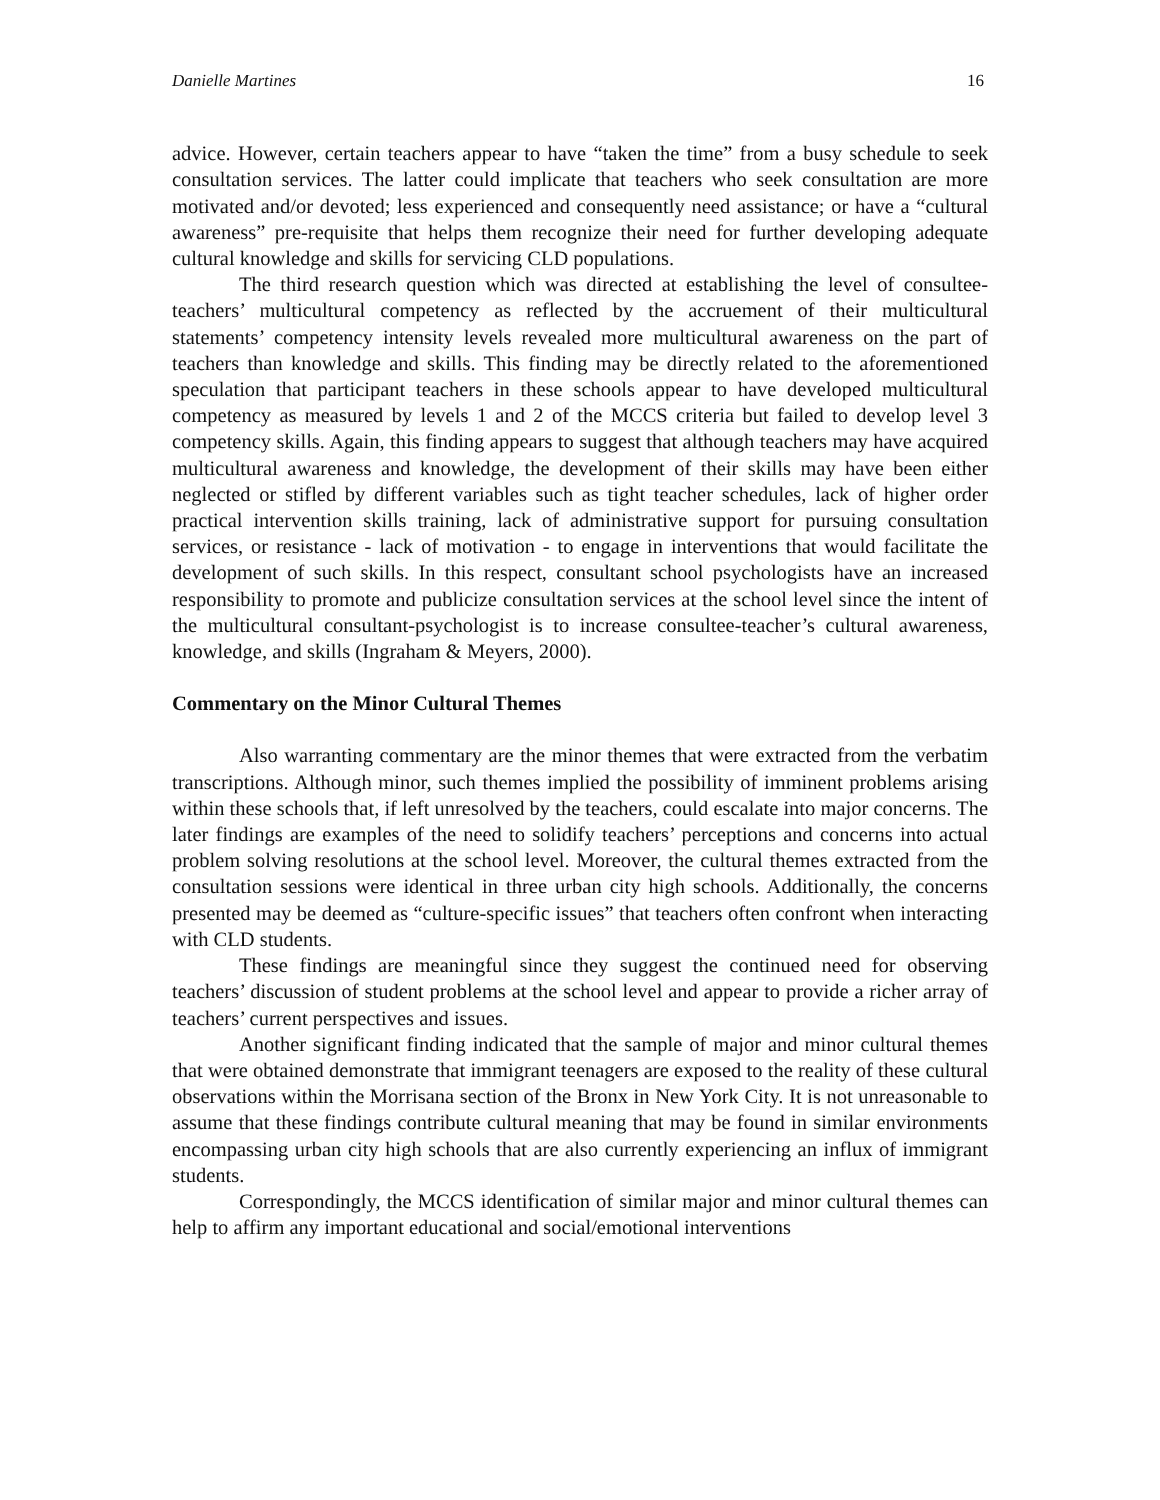Danielle Martines 16
advice. However, certain teachers appear to have “taken the time” from a busy schedule to seek consultation services. The latter could implicate that teachers who seek consultation are more motivated and/or devoted; less experienced and consequently need assistance; or have a “cultural awareness” pre-requisite that helps them recognize their need for further developing adequate cultural knowledge and skills for servicing CLD populations.
The third research question which was directed at establishing the level of consultee-teachers’ multicultural competency as reflected by the accruement of their multicultural statements’ competency intensity levels revealed more multicultural awareness on the part of teachers than knowledge and skills. This finding may be directly related to the aforementioned speculation that participant teachers in these schools appear to have developed multicultural competency as measured by levels 1 and 2 of the MCCS criteria but failed to develop level 3 competency skills. Again, this finding appears to suggest that although teachers may have acquired multicultural awareness and knowledge, the development of their skills may have been either neglected or stifled by different variables such as tight teacher schedules, lack of higher order practical intervention skills training, lack of administrative support for pursuing consultation services, or resistance - lack of motivation - to engage in interventions that would facilitate the development of such skills. In this respect, consultant school psychologists have an increased responsibility to promote and publicize consultation services at the school level since the intent of the multicultural consultant-psychologist is to increase consultee-teacher’s cultural awareness, knowledge, and skills (Ingraham & Meyers, 2000).
Commentary on the Minor Cultural Themes
Also warranting commentary are the minor themes that were extracted from the verbatim transcriptions. Although minor, such themes implied the possibility of imminent problems arising within these schools that, if left unresolved by the teachers, could escalate into major concerns. The later findings are examples of the need to solidify teachers’ perceptions and concerns into actual problem solving resolutions at the school level. Moreover, the cultural themes extracted from the consultation sessions were identical in three urban city high schools. Additionally, the concerns presented may be deemed as “culture-specific issues” that teachers often confront when interacting with CLD students.
These findings are meaningful since they suggest the continued need for observing teachers’ discussion of student problems at the school level and appear to provide a richer array of teachers’ current perspectives and issues.
Another significant finding indicated that the sample of major and minor cultural themes that were obtained demonstrate that immigrant teenagers are exposed to the reality of these cultural observations within the Morrisana section of the Bronx in New York City. It is not unreasonable to assume that these findings contribute cultural meaning that may be found in similar environments encompassing urban city high schools that are also currently experiencing an influx of immigrant students.
Correspondingly, the MCCS identification of similar major and minor cultural themes can help to affirm any important educational and social/emotional interventions